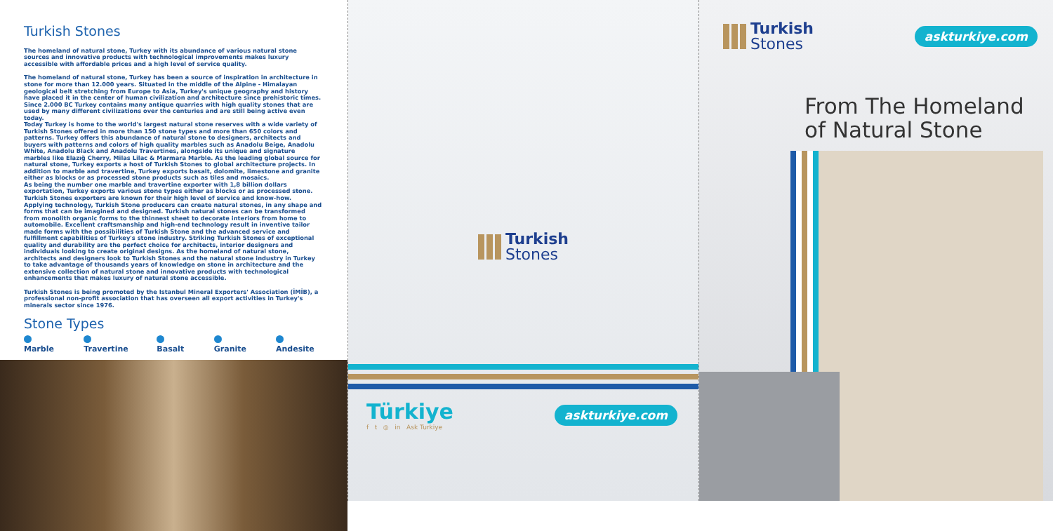Turkish Stones
The homeland of natural stone, Turkey with its abundance of various natural stone sources and innovative products with technological improvements makes luxury accessible with affordable prices and a high level of service quality.
The homeland of natural stone, Turkey has been a source of inspiration in architecture in stone for more than 12.000 years. Situated in the middle of the Alpine - Himalayan geological belt stretching from Europe to Asia, Turkey's unique geography and history have placed it in the center of human civilization and architecture since prehistoric times. Since 2.000 BC Turkey contains many antique quarries with high quality stones that are used by many different civilizations over the centuries and are still being active even today.
Today Turkey is home to the world's largest natural stone reserves with a wide variety of Turkish Stones offered in more than 150 stone types and more than 650 colors and patterns. Turkey offers this abundance of natural stone to designers, architects and buyers with patterns and colors of high quality marbles such as Anadolu Beige, Anadolu White, Anadolu Black and Anadolu Travertines, alongside its unique and signature marbles like Elazığ Cherry, Milas Lilac & Marmara Marble. As the leading global source for natural stone, Turkey exports a host of Turkish Stones to global architecture projects. In addition to marble and travertine, Turkey exports basalt, dolomite, limestone and granite either as blocks or as processed stone products such as tiles and mosaics.
As being the number one marble and travertine exporter with 1,8 billion dollars exportation, Turkey exports various stone types either as blocks or as processed stone. Turkish Stones exporters are known for their high level of service and know-how. Applying technology, Turkish Stone producers can create natural stones, in any shape and forms that can be imagined and designed. Turkish natural stones can be transformed from monolith organic forms to the thinnest sheet to decorate interiors from home to automobile. Excellent craftsmanship and high-end technology result in inventive tailor made forms with the possibilities of Turkish Stone and the advanced service and fulfillment capabilities of Turkey's stone industry. Striking Turkish Stones of exceptional quality and durability are the perfect choice for architects, interior designers and individuals looking to create original designs. As the homeland of natural stone, architects and designers look to Turkish Stones and the natural stone industry in Turkey to take advantage of thousands years of knowledge on stone in architecture and the extensive collection of natural stone and innovative products with technological enhancements that makes luxury of natural stone accessible.
Turkish Stones is being promoted by the Istanbul Mineral Exporters' Association (İMİB), a professional non-profit association that has overseen all export activities in Turkey's minerals sector since 1976.
Stone Types
Marble Travertine Basalt Granite Andesite
Turkish
Stones
Türkiye
f t ◎ in Ask Turkiye
askturkiye.com
Turkish
Stones
askturkiye.com
From The Homeland
of Natural Stone